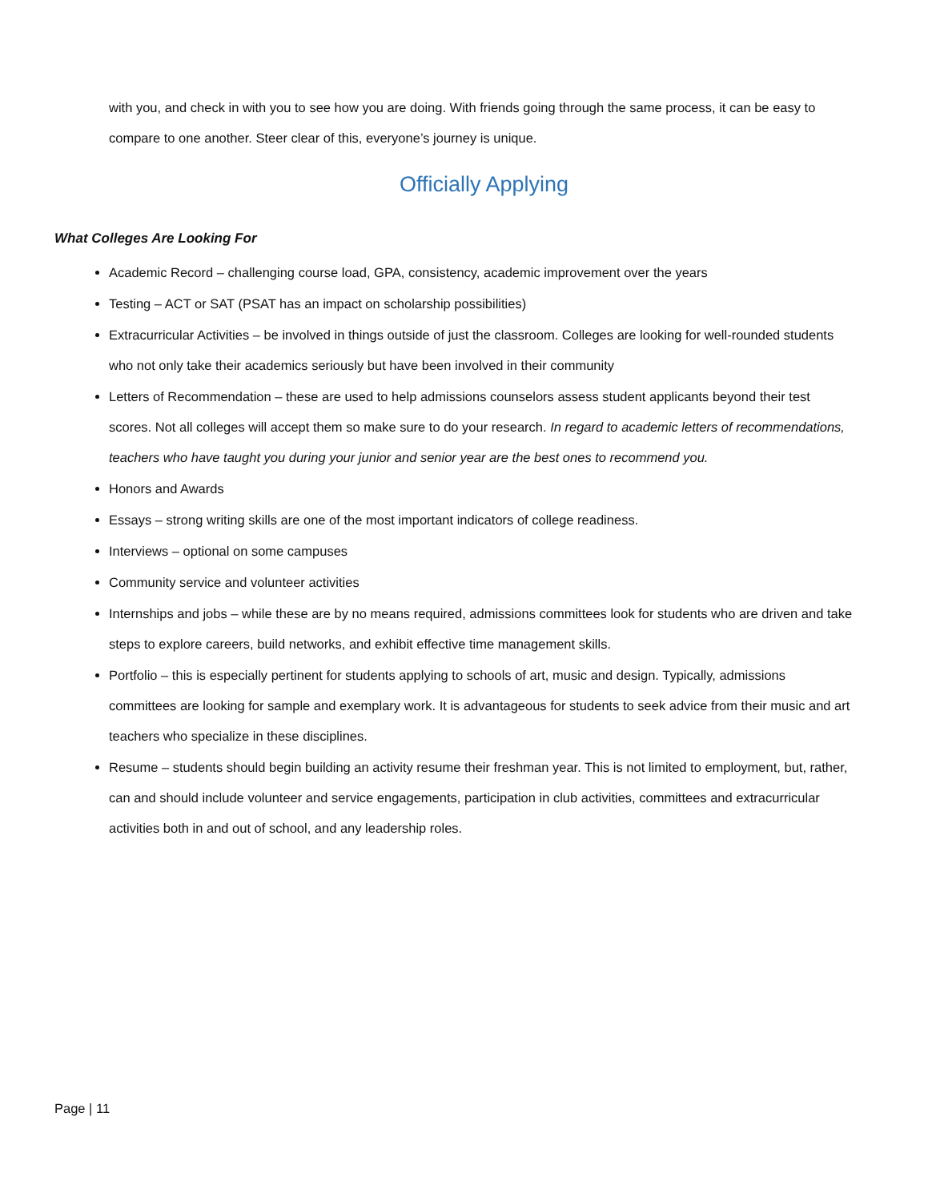with you, and check in with you to see how you are doing. With friends going through the same process, it can be easy to compare to one another. Steer clear of this, everyone’s journey is unique.
Officially Applying
What Colleges Are Looking For
Academic Record – challenging course load, GPA, consistency, academic improvement over the years
Testing – ACT or SAT (PSAT has an impact on scholarship possibilities)
Extracurricular Activities – be involved in things outside of just the classroom. Colleges are looking for well-rounded students who not only take their academics seriously but have been involved in their community
Letters of Recommendation – these are used to help admissions counselors assess student applicants beyond their test scores. Not all colleges will accept them so make sure to do your research. In regard to academic letters of recommendations, teachers who have taught you during your junior and senior year are the best ones to recommend you.
Honors and Awards
Essays – strong writing skills are one of the most important indicators of college readiness.
Interviews – optional on some campuses
Community service and volunteer activities
Internships and jobs – while these are by no means required, admissions committees look for students who are driven and take steps to explore careers, build networks, and exhibit effective time management skills.
Portfolio – this is especially pertinent for students applying to schools of art, music and design. Typically, admissions committees are looking for sample and exemplary work. It is advantageous for students to seek advice from their music and art teachers who specialize in these disciplines.
Resume – students should begin building an activity resume their freshman year. This is not limited to employment, but, rather, can and should include volunteer and service engagements, participation in club activities, committees and extracurricular activities both in and out of school, and any leadership roles.
Page | 11